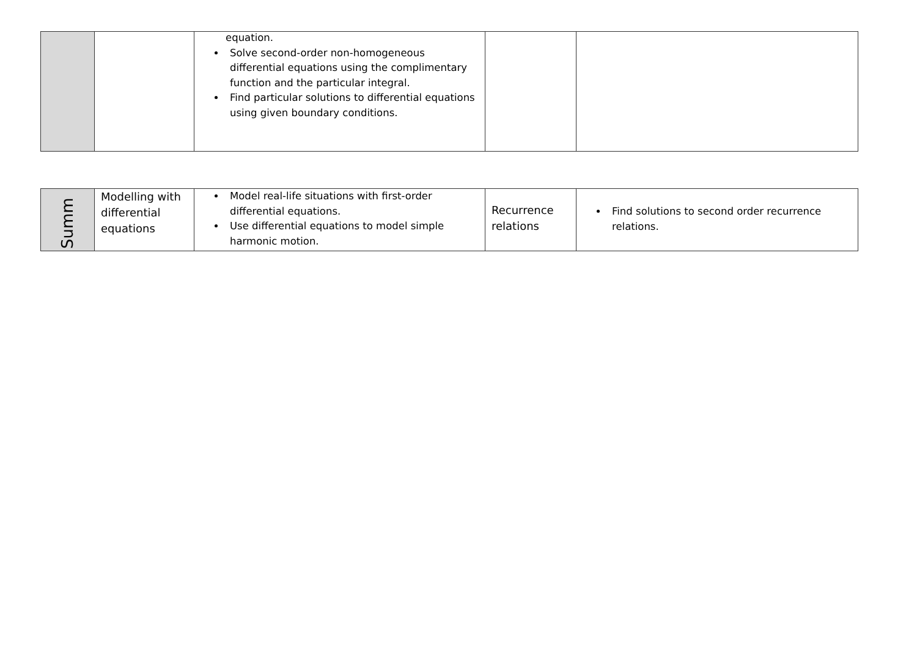| | | equation. Solve second-order non-homogeneous differential equations using the complimentary function and the particular integral. Find particular solutions to differential equations using given boundary conditions. | | |
| Summ | Modelling with differential equations | Model real-life situations with first-order differential equations. Use differential equations to model simple harmonic motion. | Recurrence relations | Find solutions to second order recurrence relations. |